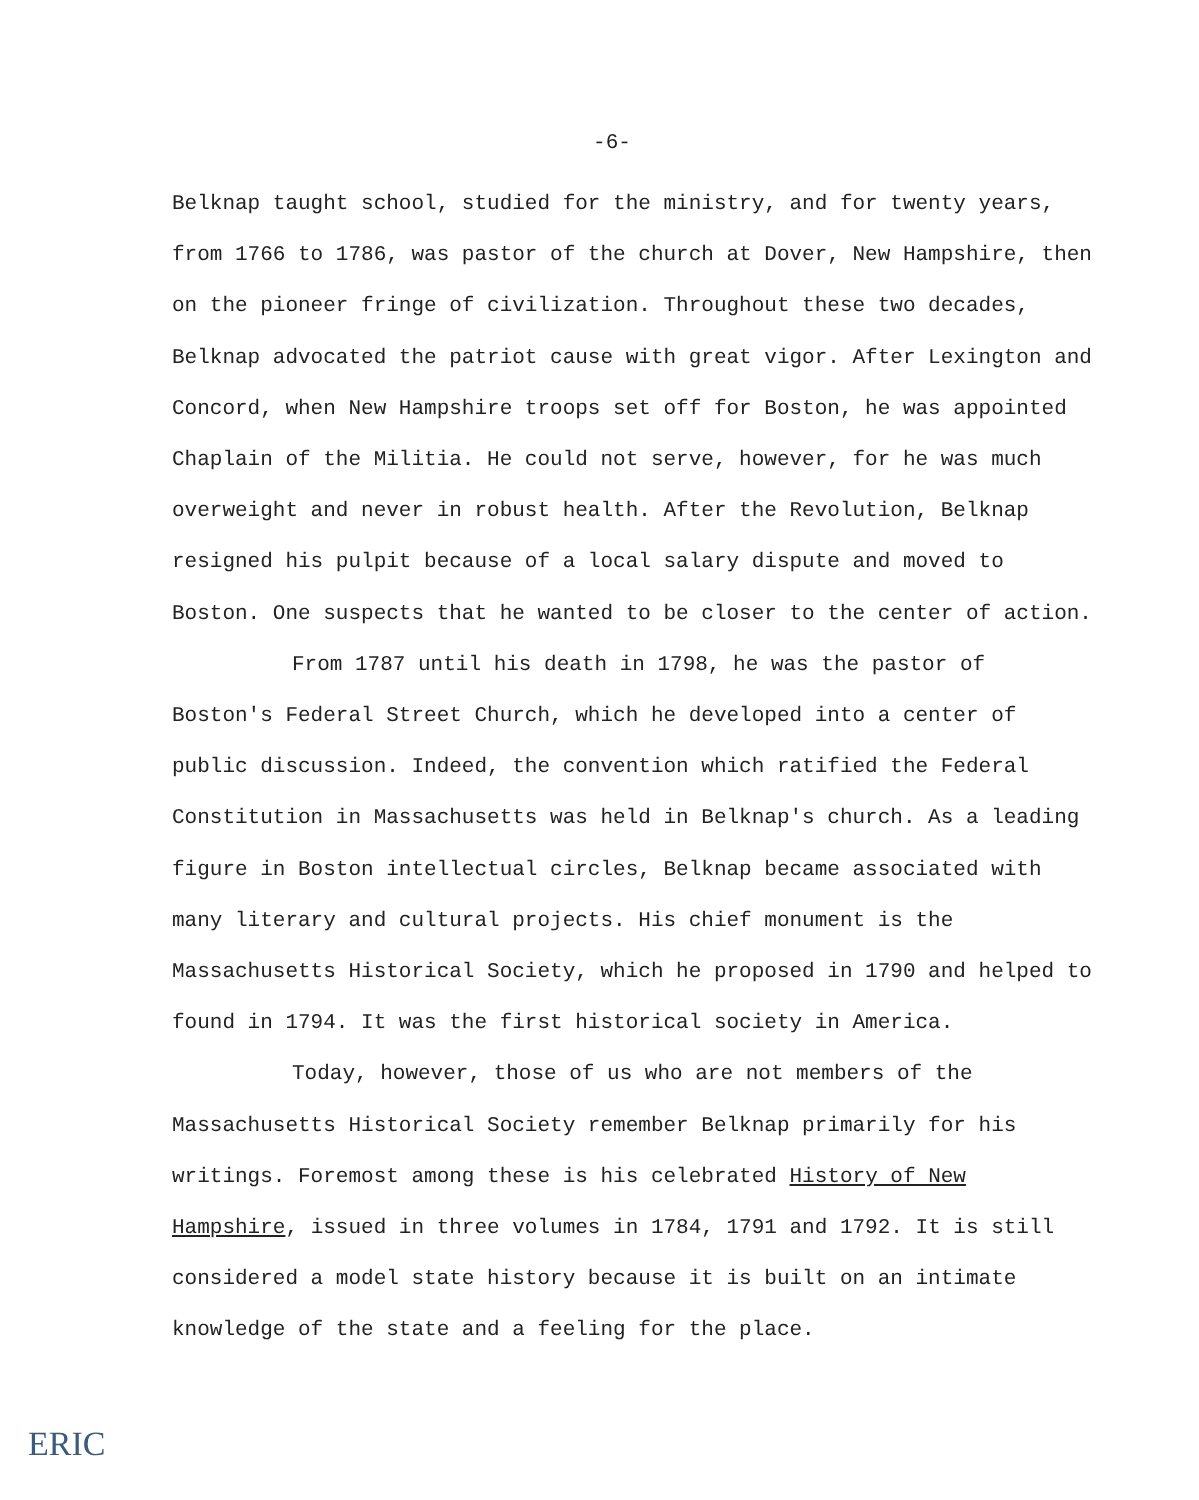-6-
Belknap taught school, studied for the ministry, and for twenty years, from 1766 to 1786, was pastor of the church at Dover, New Hampshire, then on the pioneer fringe of civilization. Throughout these two decades, Belknap advocated the patriot cause with great vigor. After Lexington and Concord, when New Hampshire troops set off for Boston, he was appointed Chaplain of the Militia. He could not serve, however, for he was much overweight and never in robust health. After the Revolution, Belknap resigned his pulpit because of a local salary dispute and moved to Boston. One suspects that he wanted to be closer to the center of action.
From 1787 until his death in 1798, he was the pastor of Boston's Federal Street Church, which he developed into a center of public discussion. Indeed, the convention which ratified the Federal Constitution in Massachusetts was held in Belknap's church. As a leading figure in Boston intellectual circles, Belknap became associated with many literary and cultural projects. His chief monument is the Massachusetts Historical Society, which he proposed in 1790 and helped to found in 1794. It was the first historical society in America.
Today, however, those of us who are not members of the Massachusetts Historical Society remember Belknap primarily for his writings. Foremost among these is his celebrated History of New Hampshire, issued in three volumes in 1784, 1791 and 1792. It is still considered a model state history because it is built on an intimate knowledge of the state and a feeling for the place.
ERIC